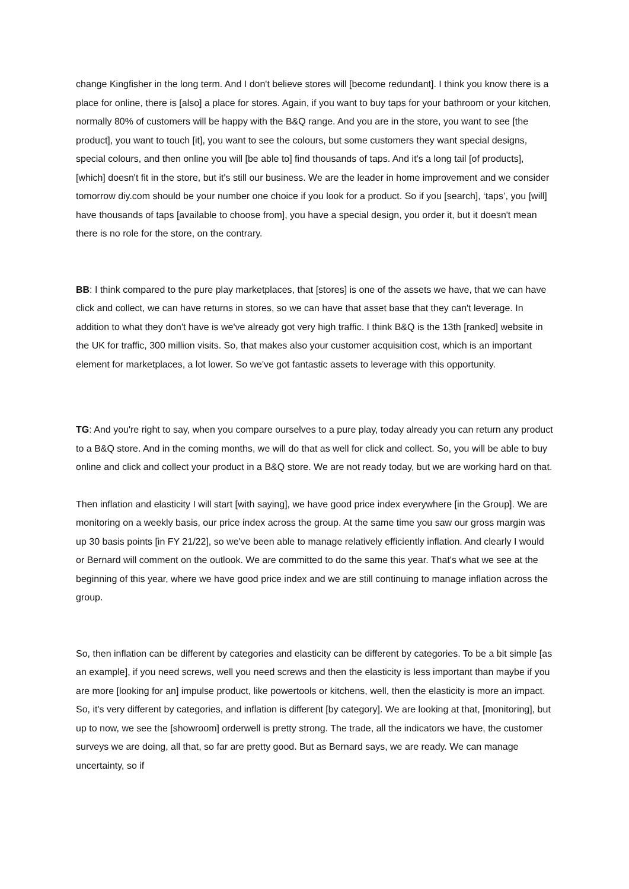change Kingfisher in the long term. And I don't believe stores will [become redundant]. I think you know there is a place for online, there is [also] a place for stores. Again, if you want to buy taps for your bathroom or your kitchen, normally 80% of customers will be happy with the B&Q range. And you are in the store, you want to see [the product], you want to touch [it], you want to see the colours, but some customers they want special designs, special colours, and then online you will [be able to] find thousands of taps. And it's a long tail [of products], [which] doesn't fit in the store, but it's still our business. We are the leader in home improvement and we consider tomorrow diy.com should be your number one choice if you look for a product. So if you [search], ‘taps’, you [will] have thousands of taps [available to choose from], you have a special design, you order it, but it doesn't mean there is no role for the store, on the contrary.
BB: I think compared to the pure play marketplaces, that [stores] is one of the assets we have, that we can have click and collect, we can have returns in stores, so we can have that asset base that they can't leverage. In addition to what they don't have is we've already got very high traffic. I think B&Q is the 13th [ranked] website in the UK for traffic, 300 million visits. So, that makes also your customer acquisition cost, which is an important element for marketplaces, a lot lower. So we've got fantastic assets to leverage with this opportunity.
TG: And you're right to say, when you compare ourselves to a pure play, today already you can return any product to a B&Q store. And in the coming months, we will do that as well for click and collect. So, you will be able to buy online and click and collect your product in a B&Q store. We are not ready today, but we are working hard on that.
Then inflation and elasticity I will start [with saying], we have good price index everywhere [in the Group]. We are monitoring on a weekly basis, our price index across the group. At the same time you saw our gross margin was up 30 basis points [in FY 21/22], so we've been able to manage relatively efficiently inflation. And clearly I would or Bernard will comment on the outlook. We are committed to do the same this year. That's what we see at the beginning of this year, where we have good price index and we are still continuing to manage inflation across the group.
So, then inflation can be different by categories and elasticity can be different by categories. To be a bit simple [as an example], if you need screws, well you need screws and then the elasticity is less important than maybe if you are more [looking for an] impulse product, like powertools or kitchens, well, then the elasticity is more an impact. So, it's very different by categories, and inflation is different [by category]. We are looking at that, [monitoring], but up to now, we see the [showroom] orderwell is pretty strong. The trade, all the indicators we have, the customer surveys we are doing, all that, so far are pretty good. But as Bernard says, we are ready. We can manage uncertainty, so if